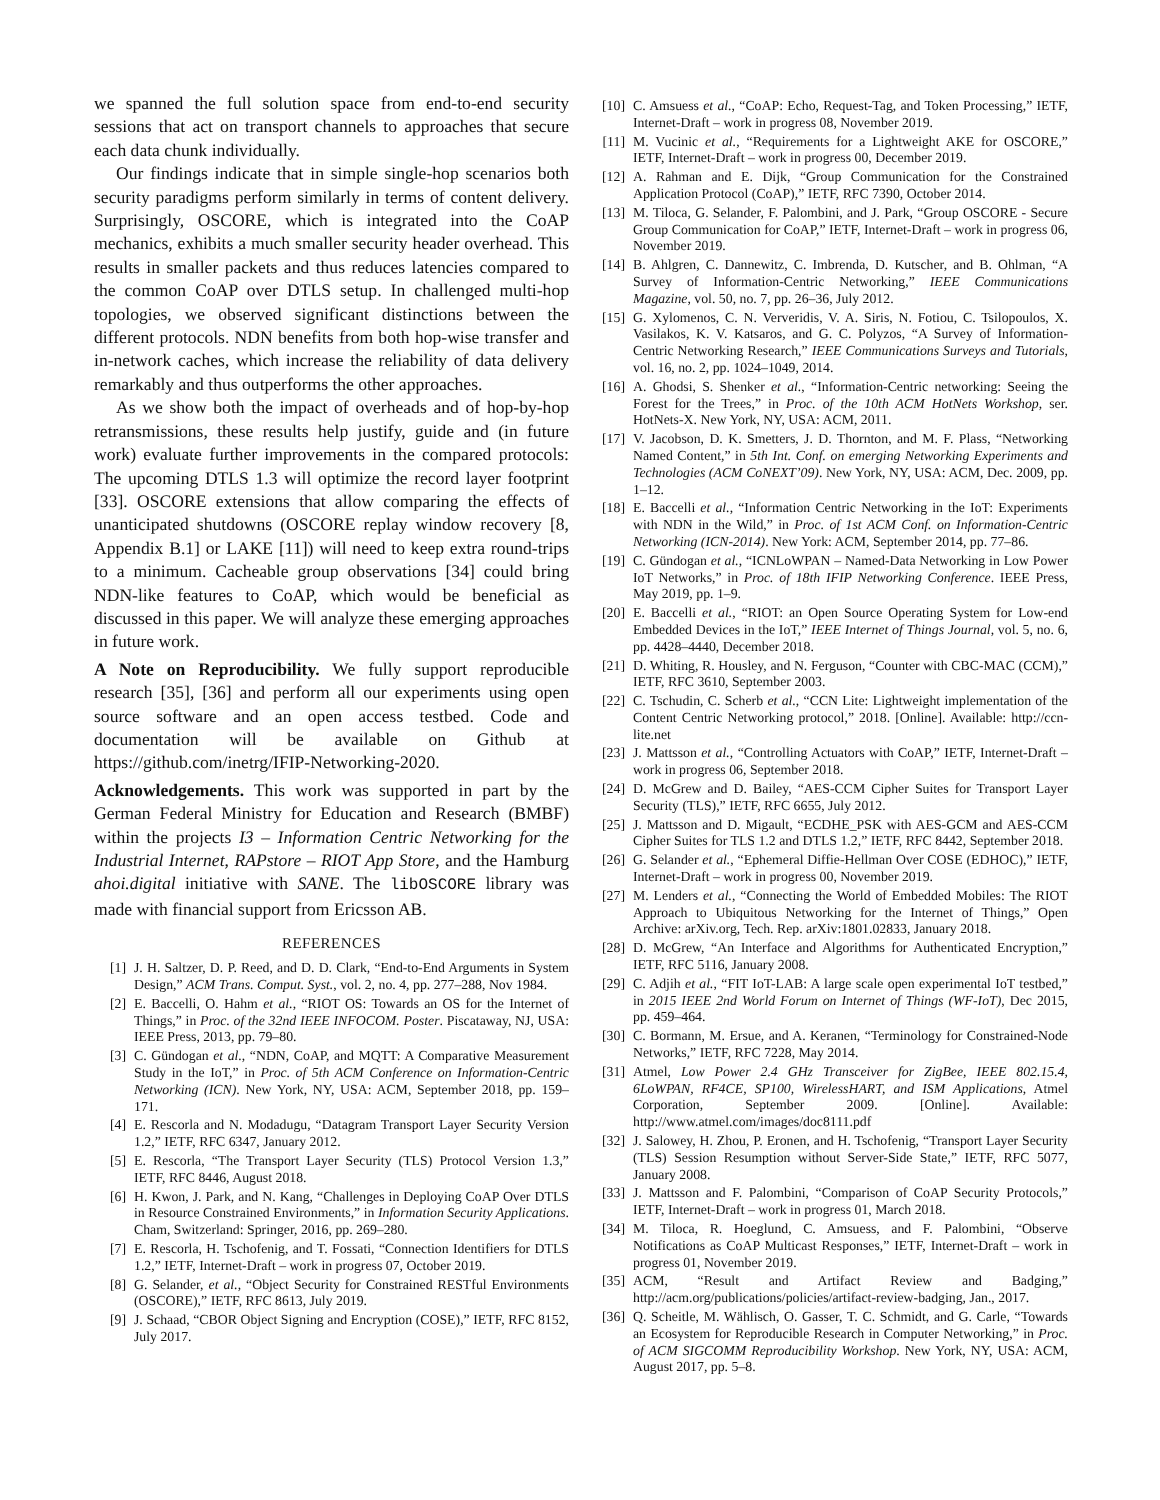we spanned the full solution space from end-to-end security sessions that act on transport channels to approaches that secure each data chunk individually.
Our findings indicate that in simple single-hop scenarios both security paradigms perform similarly in terms of content delivery. Surprisingly, OSCORE, which is integrated into the CoAP mechanics, exhibits a much smaller security header overhead. This results in smaller packets and thus reduces latencies compared to the common CoAP over DTLS setup. In challenged multi-hop topologies, we observed significant distinctions between the different protocols. NDN benefits from both hop-wise transfer and in-network caches, which increase the reliability of data delivery remarkably and thus outperforms the other approaches.
As we show both the impact of overheads and of hop-by-hop retransmissions, these results help justify, guide and (in future work) evaluate further improvements in the compared protocols: The upcoming DTLS 1.3 will optimize the record layer footprint [33]. OSCORE extensions that allow comparing the effects of unanticipated shutdowns (OSCORE replay window recovery [8, Appendix B.1] or LAKE [11]) will need to keep extra round-trips to a minimum. Cacheable group observations [34] could bring NDN-like features to CoAP, which would be beneficial as discussed in this paper. We will analyze these emerging approaches in future work.
A Note on Reproducibility. We fully support reproducible research [35], [36] and perform all our experiments using open source software and an open access testbed. Code and documentation will be available on Github at https://github.com/inetrg/IFIP-Networking-2020.
Acknowledgements. This work was supported in part by the German Federal Ministry for Education and Research (BMBF) within the projects I3 – Information Centric Networking for the Industrial Internet, RAPstore – RIOT App Store, and the Hamburg ahoi.digital initiative with SANE. The libOSCORE library was made with financial support from Ericsson AB.
REFERENCES
[1] J. H. Saltzer, D. P. Reed, and D. D. Clark, “End-to-End Arguments in System Design,” ACM Trans. Comput. Syst., vol. 2, no. 4, pp. 277–288, Nov 1984.
[2] E. Baccelli, O. Hahm et al., “RIOT OS: Towards an OS for the Internet of Things,” in Proc. of the 32nd IEEE INFOCOM. Poster. Piscataway, NJ, USA: IEEE Press, 2013, pp. 79–80.
[3] C. Gündogan et al., “NDN, CoAP, and MQTT: A Comparative Measurement Study in the IoT,” in Proc. of 5th ACM Conference on Information-Centric Networking (ICN). New York, NY, USA: ACM, September 2018, pp. 159–171.
[4] E. Rescorla and N. Modadugu, “Datagram Transport Layer Security Version 1.2,” IETF, RFC 6347, January 2012.
[5] E. Rescorla, “The Transport Layer Security (TLS) Protocol Version 1.3,” IETF, RFC 8446, August 2018.
[6] H. Kwon, J. Park, and N. Kang, “Challenges in Deploying CoAP Over DTLS in Resource Constrained Environments,” in Information Security Applications. Cham, Switzerland: Springer, 2016, pp. 269–280.
[7] E. Rescorla, H. Tschofenig, and T. Fossati, “Connection Identifiers for DTLS 1.2,” IETF, Internet-Draft – work in progress 07, October 2019.
[8] G. Selander, et al., “Object Security for Constrained RESTful Environments (OSCORE),” IETF, RFC 8613, July 2019.
[9] J. Schaad, “CBOR Object Signing and Encryption (COSE),” IETF, RFC 8152, July 2017.
[10] C. Amsuess et al., “CoAP: Echo, Request-Tag, and Token Processing,” IETF, Internet-Draft – work in progress 08, November 2019.
[11] M. Vucinic et al., “Requirements for a Lightweight AKE for OSCORE,” IETF, Internet-Draft – work in progress 00, December 2019.
[12] A. Rahman and E. Dijk, “Group Communication for the Constrained Application Protocol (CoAP),” IETF, RFC 7390, October 2014.
[13] M. Tiloca, G. Selander, F. Palombini, and J. Park, “Group OSCORE - Secure Group Communication for CoAP,” IETF, Internet-Draft – work in progress 06, November 2019.
[14] B. Ahlgren, C. Dannewitz, C. Imbrenda, D. Kutscher, and B. Ohlman, “A Survey of Information-Centric Networking,” IEEE Communications Magazine, vol. 50, no. 7, pp. 26–36, July 2012.
[15] G. Xylomenos, C. N. Ververidis, V. A. Siris, N. Fotiou, C. Tsilopoulos, X. Vasilakos, K. V. Katsaros, and G. C. Polyzos, “A Survey of Information-Centric Networking Research,” IEEE Communications Surveys and Tutorials, vol. 16, no. 2, pp. 1024–1049, 2014.
[16] A. Ghodsi, S. Shenker et al., “Information-Centric networking: Seeing the Forest for the Trees,” in Proc. of the 10th ACM HotNets Workshop, ser. HotNets-X. New York, NY, USA: ACM, 2011.
[17] V. Jacobson, D. K. Smetters, J. D. Thornton, and M. F. Plass, “Networking Named Content,” in 5th Int. Conf. on emerging Networking Experiments and Technologies (ACM CoNEXT’09). New York, NY, USA: ACM, Dec. 2009, pp. 1–12.
[18] E. Baccelli et al., “Information Centric Networking in the IoT: Experiments with NDN in the Wild,” in Proc. of 1st ACM Conf. on Information-Centric Networking (ICN-2014). New York: ACM, September 2014, pp. 77–86.
[19] C. Gündogan et al., “ICNLoWPAN – Named-Data Networking in Low Power IoT Networks,” in Proc. of 18th IFIP Networking Conference. IEEE Press, May 2019, pp. 1–9.
[20] E. Baccelli et al., “RIOT: an Open Source Operating System for Low-end Embedded Devices in the IoT,” IEEE Internet of Things Journal, vol. 5, no. 6, pp. 4428–4440, December 2018.
[21] D. Whiting, R. Housley, and N. Ferguson, “Counter with CBC-MAC (CCM),” IETF, RFC 3610, September 2003.
[22] C. Tschudin, C. Scherb et al., “CCN Lite: Lightweight implementation of the Content Centric Networking protocol,” 2018. [Online]. Available: http://ccn-lite.net
[23] J. Mattsson et al., “Controlling Actuators with CoAP,” IETF, Internet-Draft – work in progress 06, September 2018.
[24] D. McGrew and D. Bailey, “AES-CCM Cipher Suites for Transport Layer Security (TLS),” IETF, RFC 6655, July 2012.
[25] J. Mattsson and D. Migault, “ECDHE_PSK with AES-GCM and AES-CCM Cipher Suites for TLS 1.2 and DTLS 1.2,” IETF, RFC 8442, September 2018.
[26] G. Selander et al., “Ephemeral Diffie-Hellman Over COSE (EDHOC),” IETF, Internet-Draft – work in progress 00, November 2019.
[27] M. Lenders et al., “Connecting the World of Embedded Mobiles: The RIOT Approach to Ubiquitous Networking for the Internet of Things,” Open Archive: arXiv.org, Tech. Rep. arXiv:1801.02833, January 2018.
[28] D. McGrew, “An Interface and Algorithms for Authenticated Encryption,” IETF, RFC 5116, January 2008.
[29] C. Adjih et al., “FIT IoT-LAB: A large scale open experimental IoT testbed,” in 2015 IEEE 2nd World Forum on Internet of Things (WF-IoT), Dec 2015, pp. 459–464.
[30] C. Bormann, M. Ersue, and A. Keranen, “Terminology for Constrained-Node Networks,” IETF, RFC 7228, May 2014.
[31] Atmel, Low Power 2.4 GHz Transceiver for ZigBee, IEEE 802.15.4, 6LoWPAN, RF4CE, SP100, WirelessHART, and ISM Applications, Atmel Corporation, September 2009. [Online]. Available: http://www.atmel.com/images/doc8111.pdf
[32] J. Salowey, H. Zhou, P. Eronen, and H. Tschofenig, “Transport Layer Security (TLS) Session Resumption without Server-Side State,” IETF, RFC 5077, January 2008.
[33] J. Mattsson and F. Palombini, “Comparison of CoAP Security Protocols,” IETF, Internet-Draft – work in progress 01, March 2018.
[34] M. Tiloca, R. Hoeglund, C. Amsuess, and F. Palombini, “Observe Notifications as CoAP Multicast Responses,” IETF, Internet-Draft – work in progress 01, November 2019.
[35] ACM, “Result and Artifact Review and Badging,” http://acm.org/publications/policies/artifact-review-badging, Jan., 2017.
[36] Q. Scheitle, M. Wählisch, O. Gasser, T. C. Schmidt, and G. Carle, “Towards an Ecosystem for Reproducible Research in Computer Networking,” in Proc. of ACM SIGCOMM Reproducibility Workshop. New York, NY, USA: ACM, August 2017, pp. 5–8.